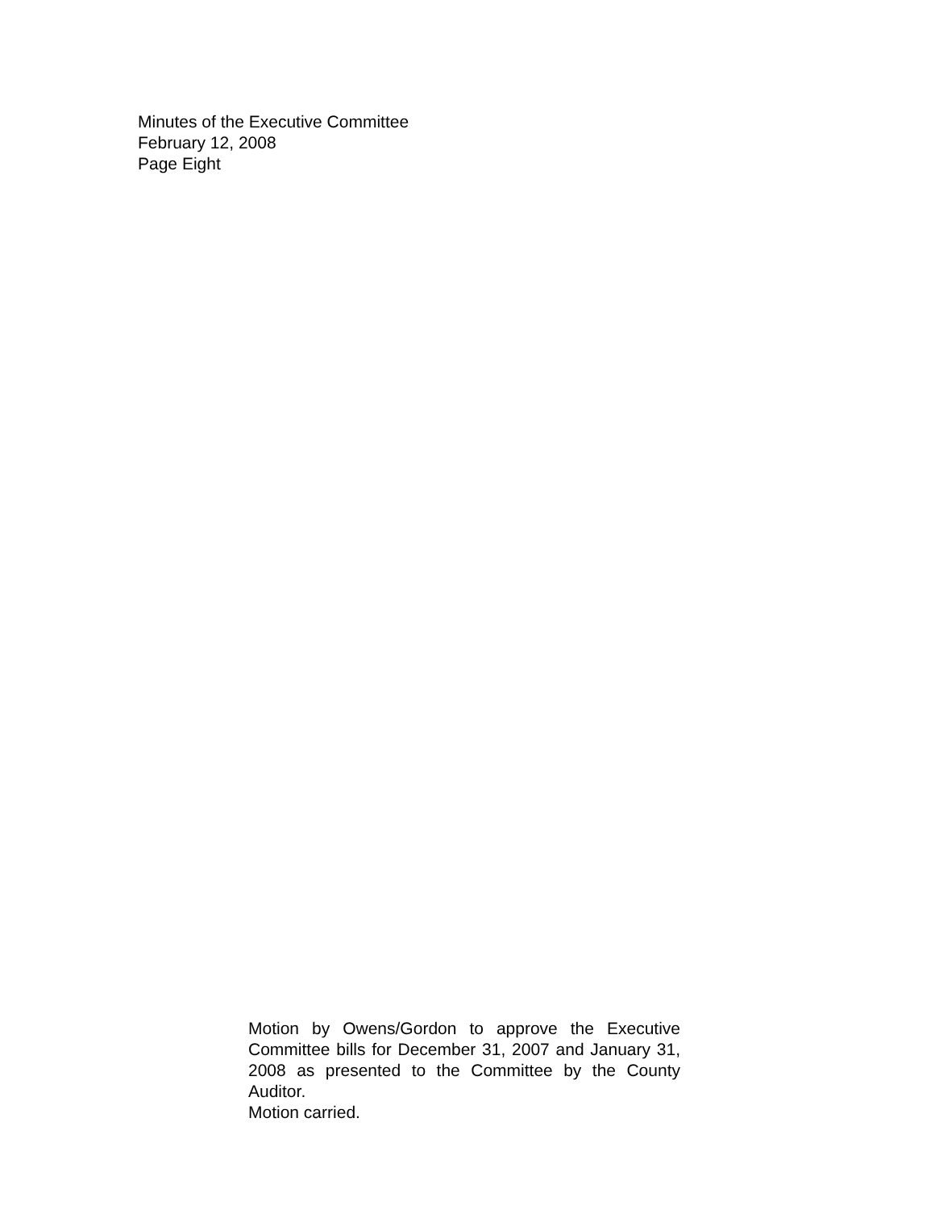Minutes of the Executive Committee
February 12, 2008
Page Eight
Motion by Owens/Gordon to approve the Executive Committee bills for December 31, 2007 and January 31, 2008 as presented to the Committee by the County Auditor.
Motion carried.